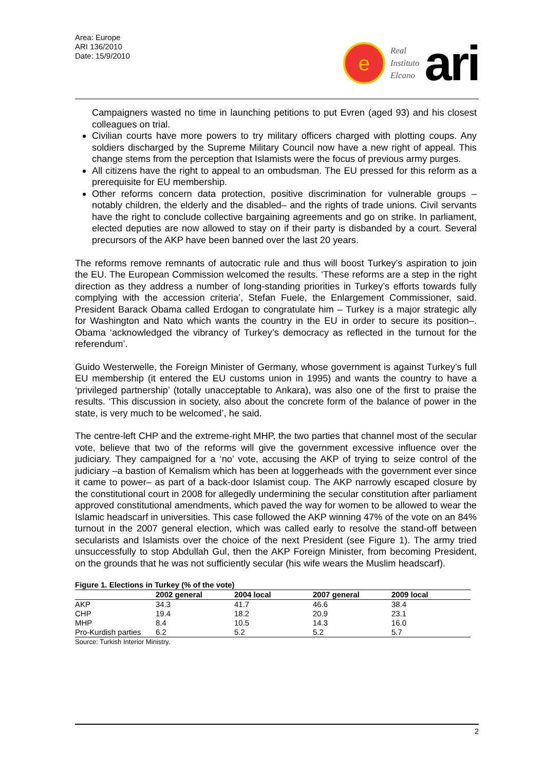Area: Europe
ARI 136/2010
Date: 15/9/2010
e
Real
Instituto
Elcano
ari
Campaigners wasted no time in launching petitions to put Evren (aged 93) and his closest colleagues on trial.
Civilian courts have more powers to try military officers charged with plotting coups. Any soldiers discharged by the Supreme Military Council now have a new right of appeal. This change stems from the perception that Islamists were the focus of previous army purges.
All citizens have the right to appeal to an ombudsman. The EU pressed for this reform as a prerequisite for EU membership.
Other reforms concern data protection, positive discrimination for vulnerable groups – notably children, the elderly and the disabled– and the rights of trade unions. Civil servants have the right to conclude collective bargaining agreements and go on strike. In parliament, elected deputies are now allowed to stay on if their party is disbanded by a court. Several precursors of the AKP have been banned over the last 20 years.
The reforms remove remnants of autocratic rule and thus will boost Turkey’s aspiration to join the EU. The European Commission welcomed the results. ‘These reforms are a step in the right direction as they address a number of long-standing priorities in Turkey’s efforts towards fully complying with the accession criteria’, Stefan Fuele, the Enlargement Commissioner, said. President Barack Obama called Erdogan to congratulate him – Turkey is a major strategic ally for Washington and Nato which wants the country in the EU in order to secure its position–. Obama ‘acknowledged the vibrancy of Turkey’s democracy as reflected in the turnout for the referendum’.
Guido Westerwelle, the Foreign Minister of Germany, whose government is against Turkey’s full EU membership (it entered the EU customs union in 1995) and wants the country to have a ‘privileged partnership’ (totally unacceptable to Ankara), was also one of the first to praise the results. ‘This discussion in society, also about the concrete form of the balance of power in the state, is very much to be welcomed’, he said.
The centre-left CHP and the extreme-right MHP, the two parties that channel most of the secular vote, believe that two of the reforms will give the government excessive influence over the judiciary. They campaigned for a ‘no’ vote, accusing the AKP of trying to seize control of the judiciary –a bastion of Kemalism which has been at loggerheads with the government ever since it came to power– as part of a back-door Islamist coup. The AKP narrowly escaped closure by the constitutional court in 2008 for allegedly undermining the secular constitution after parliament approved constitutional amendments, which paved the way for women to be allowed to wear the Islamic headscarf in universities. This case followed the AKP winning 47% of the vote on an 84% turnout in the 2007 general election, which was called early to resolve the stand-off between secularists and Islamists over the choice of the next President (see Figure 1). The army tried unsuccessfully to stop Abdullah Gul, then the AKP Foreign Minister, from becoming President, on the grounds that he was not sufficiently secular (his wife wears the Muslim headscarf).
Figure 1. Elections in Turkey (% of the vote)
| | 2002 general | 2004 local | 2007 general | 2009 local |
| --- | --- | --- | --- | --- |
| AKP | 34.3 | 41.7 | 46.6 | 38.4 |
| CHP | 19.4 | 18.2 | 20.9 | 23.1 |
| MHP | 8.4 | 10.5 | 14.3 | 16.0 |
| Pro-Kurdish parties | 6.2 | 5.2 | 5.2 | 5.7 |
Source: Turkish Interior Ministry.
2